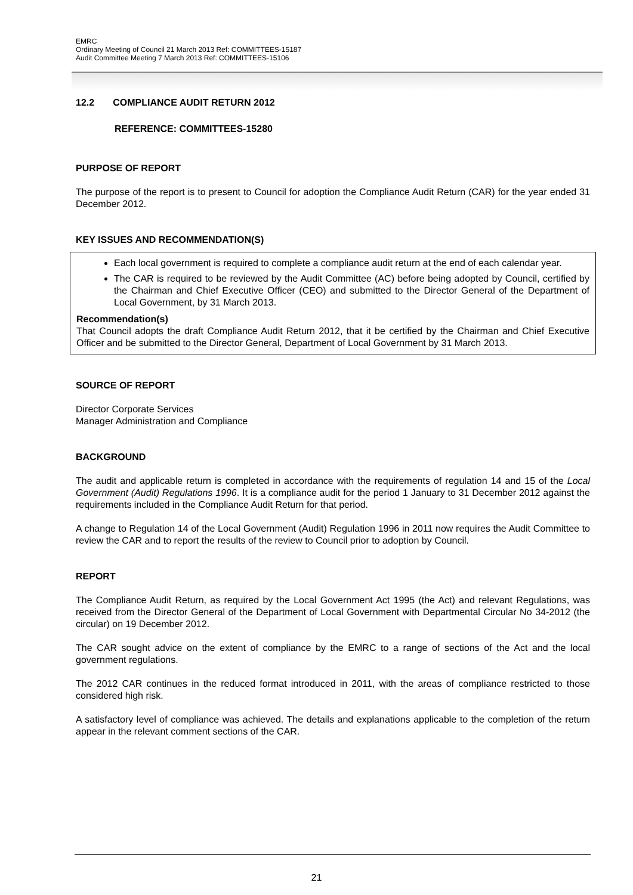EMRC
Ordinary Meeting of Council 21 March 2013 Ref: COMMITTEES-15187
Audit Committee Meeting 7 March 2013 Ref: COMMITTEES-15106
12.2 COMPLIANCE AUDIT RETURN 2012
REFERENCE: COMMITTEES-15280
PURPOSE OF REPORT
The purpose of the report is to present to Council for adoption the Compliance Audit Return (CAR) for the year ended 31 December 2012.
KEY ISSUES AND RECOMMENDATION(S)
Each local government is required to complete a compliance audit return at the end of each calendar year.
The CAR is required to be reviewed by the Audit Committee (AC) before being adopted by Council, certified by the Chairman and Chief Executive Officer (CEO) and submitted to the Director General of the Department of Local Government, by 31 March 2013.
Recommendation(s)
That Council adopts the draft Compliance Audit Return 2012, that it be certified by the Chairman and Chief Executive Officer and be submitted to the Director General, Department of Local Government by 31 March 2013.
SOURCE OF REPORT
Director Corporate Services
Manager Administration and Compliance
BACKGROUND
The audit and applicable return is completed in accordance with the requirements of regulation 14 and 15 of the Local Government (Audit) Regulations 1996. It is a compliance audit for the period 1 January to 31 December 2012 against the requirements included in the Compliance Audit Return for that period.
A change to Regulation 14 of the Local Government (Audit) Regulation 1996 in 2011 now requires the Audit Committee to review the CAR and to report the results of the review to Council prior to adoption by Council.
REPORT
The Compliance Audit Return, as required by the Local Government Act 1995 (the Act) and relevant Regulations, was received from the Director General of the Department of Local Government with Departmental Circular No 34-2012 (the circular) on 19 December 2012.
The CAR sought advice on the extent of compliance by the EMRC to a range of sections of the Act and the local government regulations.
The 2012 CAR continues in the reduced format introduced in 2011, with the areas of compliance restricted to those considered high risk.
A satisfactory level of compliance was achieved. The details and explanations applicable to the completion of the return appear in the relevant comment sections of the CAR.
21